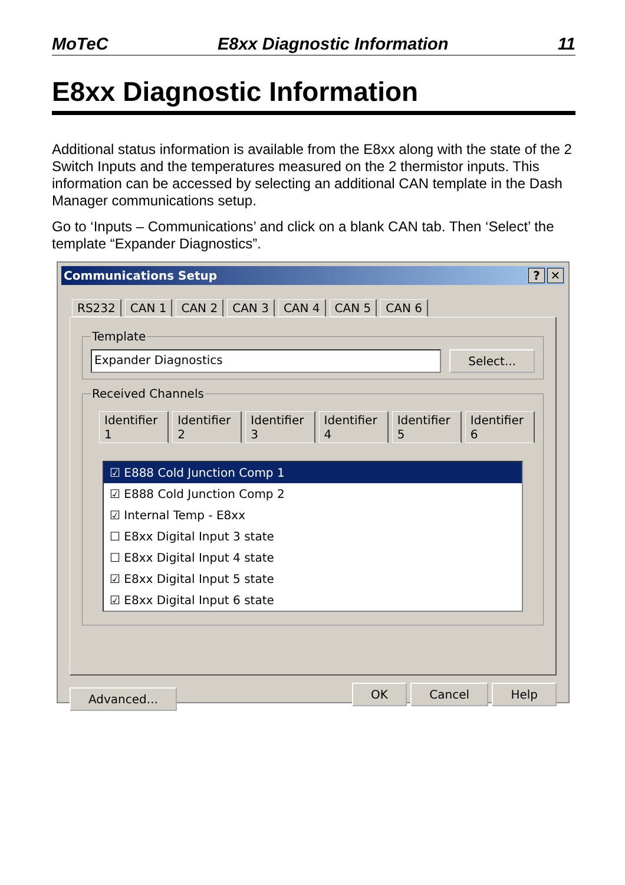MoTeC E8xx Diagnostic Information 11
E8xx Diagnostic Information
Additional status information is available from the E8xx along with the state of the 2 Switch Inputs and the temperatures measured on the 2 thermistor inputs. This information can be accessed by selecting an additional CAN template in the Dash Manager communications setup.
Go to ‘Inputs – Communications’ and click on a blank CAN tab. Then ‘Select’ the template “Expander Diagnostics”.
Communications Setup? ✕
RS232 CAN 1 CAN 2 CAN 3 CAN 4 CAN 5 CAN 6
Template
Expander Diagnostics Select...
Received Channels
Identifier 1 Identifier 2 Identifier 3 Identifier 4 Identifier 5 Identifier 6
☑ E888 Cold Junction Comp 1
☑ E888 Cold Junction Comp 2
☑ Internal Temp - E8xx
☐ E8xx Digital Input 3 state
☐ E8xx Digital Input 4 state
☑ E8xx Digital Input 5 state
☑ E8xx Digital Input 6 state
Advanced... OK Cancel Help